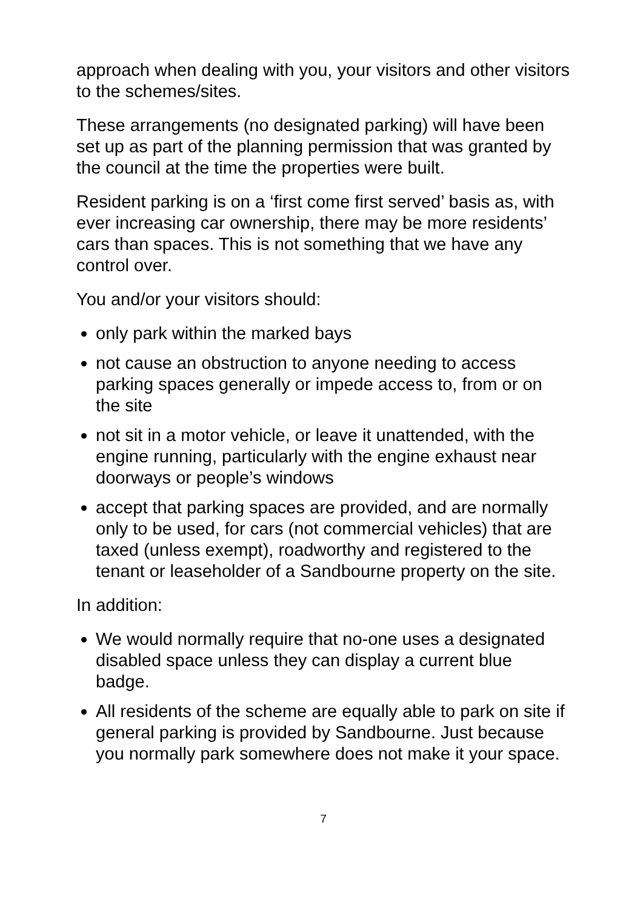approach when dealing with you, your visitors and other visitors to the schemes/sites.
These arrangements (no designated parking) will have been set up as part of the planning permission that was granted by the council at the time the properties were built.
Resident parking is on a ‘first come first served’ basis as, with ever increasing car ownership, there may be more residents’ cars than spaces. This is not something that we have any control over.
You and/or your visitors should:
only park within the marked bays
not cause an obstruction to anyone needing to access parking spaces generally or impede access to, from or on the site
not sit in a motor vehicle, or leave it unattended, with the engine running, particularly with the engine exhaust near doorways or people’s windows
accept that parking spaces are provided, and are normally only to be used, for cars (not commercial vehicles) that are taxed (unless exempt), roadworthy and registered to the tenant or leaseholder of a Sandbourne property on the site.
In addition:
We would normally require that no-one uses a designated disabled space unless they can display a current blue badge.
All residents of the scheme are equally able to park on site if general parking is provided by Sandbourne. Just because you normally park somewhere does not make it your space.
7